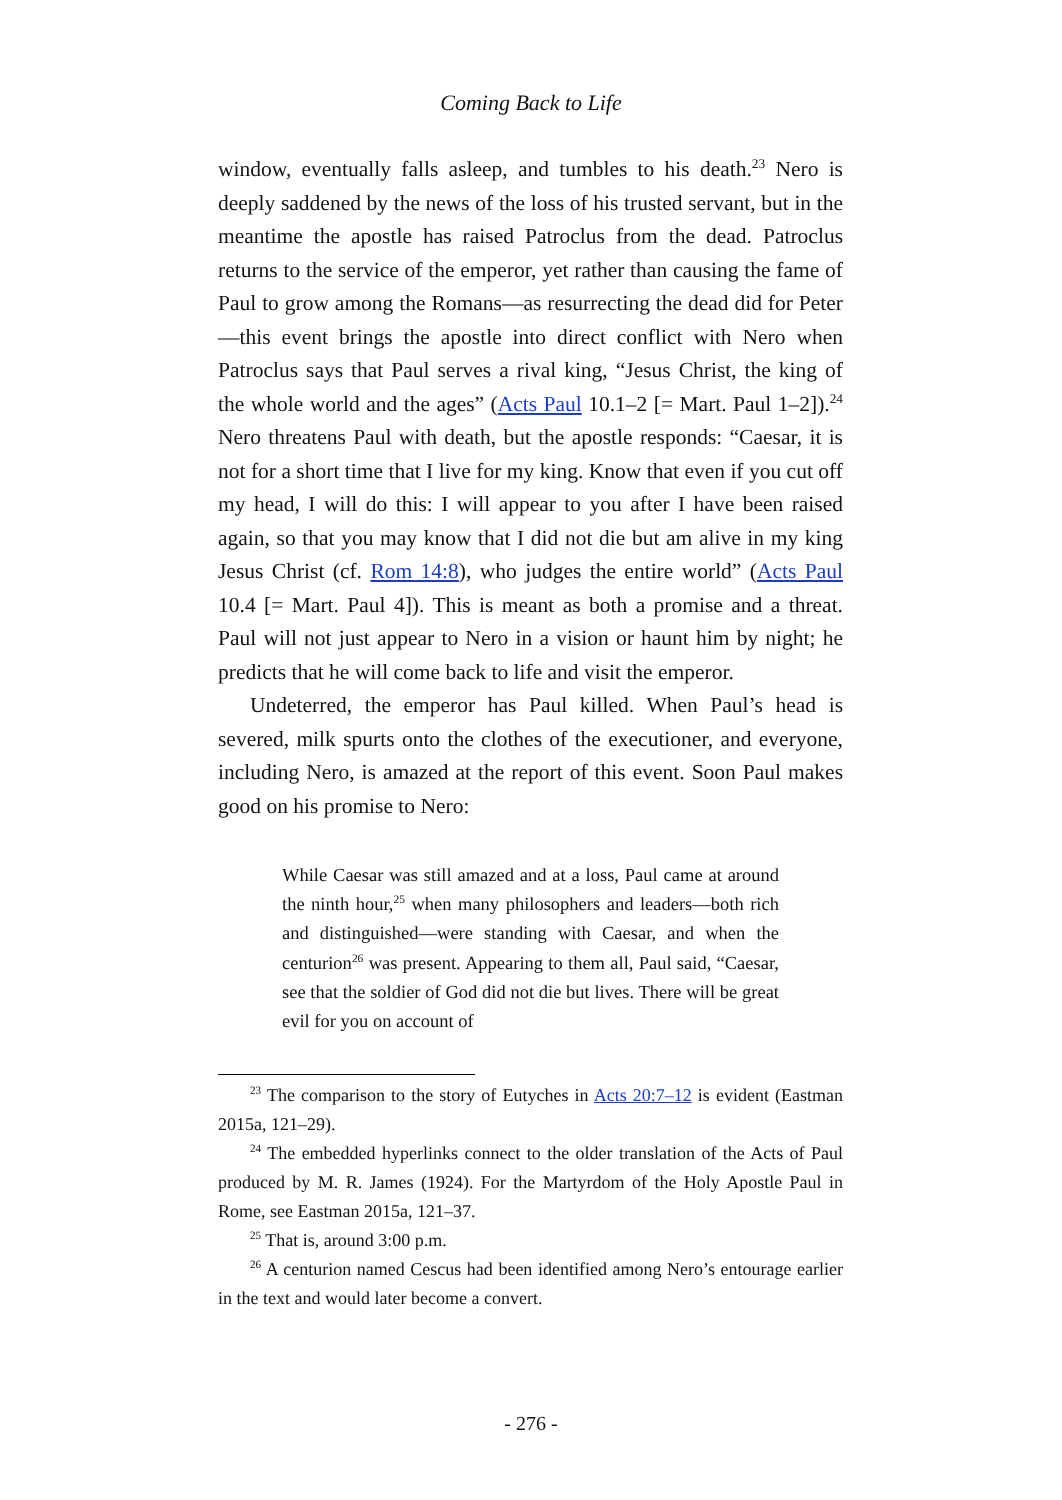Coming Back to Life
window, eventually falls asleep, and tumbles to his death.<sup>23</sup> Nero is deeply saddened by the news of the loss of his trusted servant, but in the meantime the apostle has raised Patroclus from the dead. Patroclus returns to the service of the emperor, yet rather than causing the fame of Paul to grow among the Romans—as resurrecting the dead did for Peter—this event brings the apostle into direct conflict with Nero when Patroclus says that Paul serves a rival king, “Jesus Christ, the king of the whole world and the ages” (Acts Paul 10.1–2 [= Mart. Paul 1–2]).<sup>24</sup> Nero threatens Paul with death, but the apostle responds: “Caesar, it is not for a short time that I live for my king. Know that even if you cut off my head, I will do this: I will appear to you after I have been raised again, so that you may know that I did not die but am alive in my king Jesus Christ (cf. Rom 14:8), who judges the entire world” (Acts Paul 10.4 [= Mart. Paul 4]). This is meant as both a promise and a threat. Paul will not just appear to Nero in a vision or haunt him by night; he predicts that he will come back to life and visit the emperor.
Undeterred, the emperor has Paul killed. When Paul’s head is severed, milk spurts onto the clothes of the executioner, and everyone, including Nero, is amazed at the report of this event. Soon Paul makes good on his promise to Nero:
While Caesar was still amazed and at a loss, Paul came at around the ninth hour,<sup>25</sup> when many philosophers and leaders—both rich and distinguished—were standing with Caesar, and when the centurion<sup>26</sup> was present. Appearing to them all, Paul said, “Caesar, see that the soldier of God did not die but lives. There will be great evil for you on account of
<sup>23</sup> The comparison to the story of Eutyches in Acts 20:7–12 is evident (Eastman 2015a, 121–29).
<sup>24</sup> The embedded hyperlinks connect to the older translation of the Acts of Paul produced by M. R. James (1924). For the Martyrdom of the Holy Apostle Paul in Rome, see Eastman 2015a, 121–37.
<sup>25</sup> That is, around 3:00 p.m.
<sup>26</sup> A centurion named Cescus had been identified among Nero’s entourage earlier in the text and would later become a convert.
- 276 -